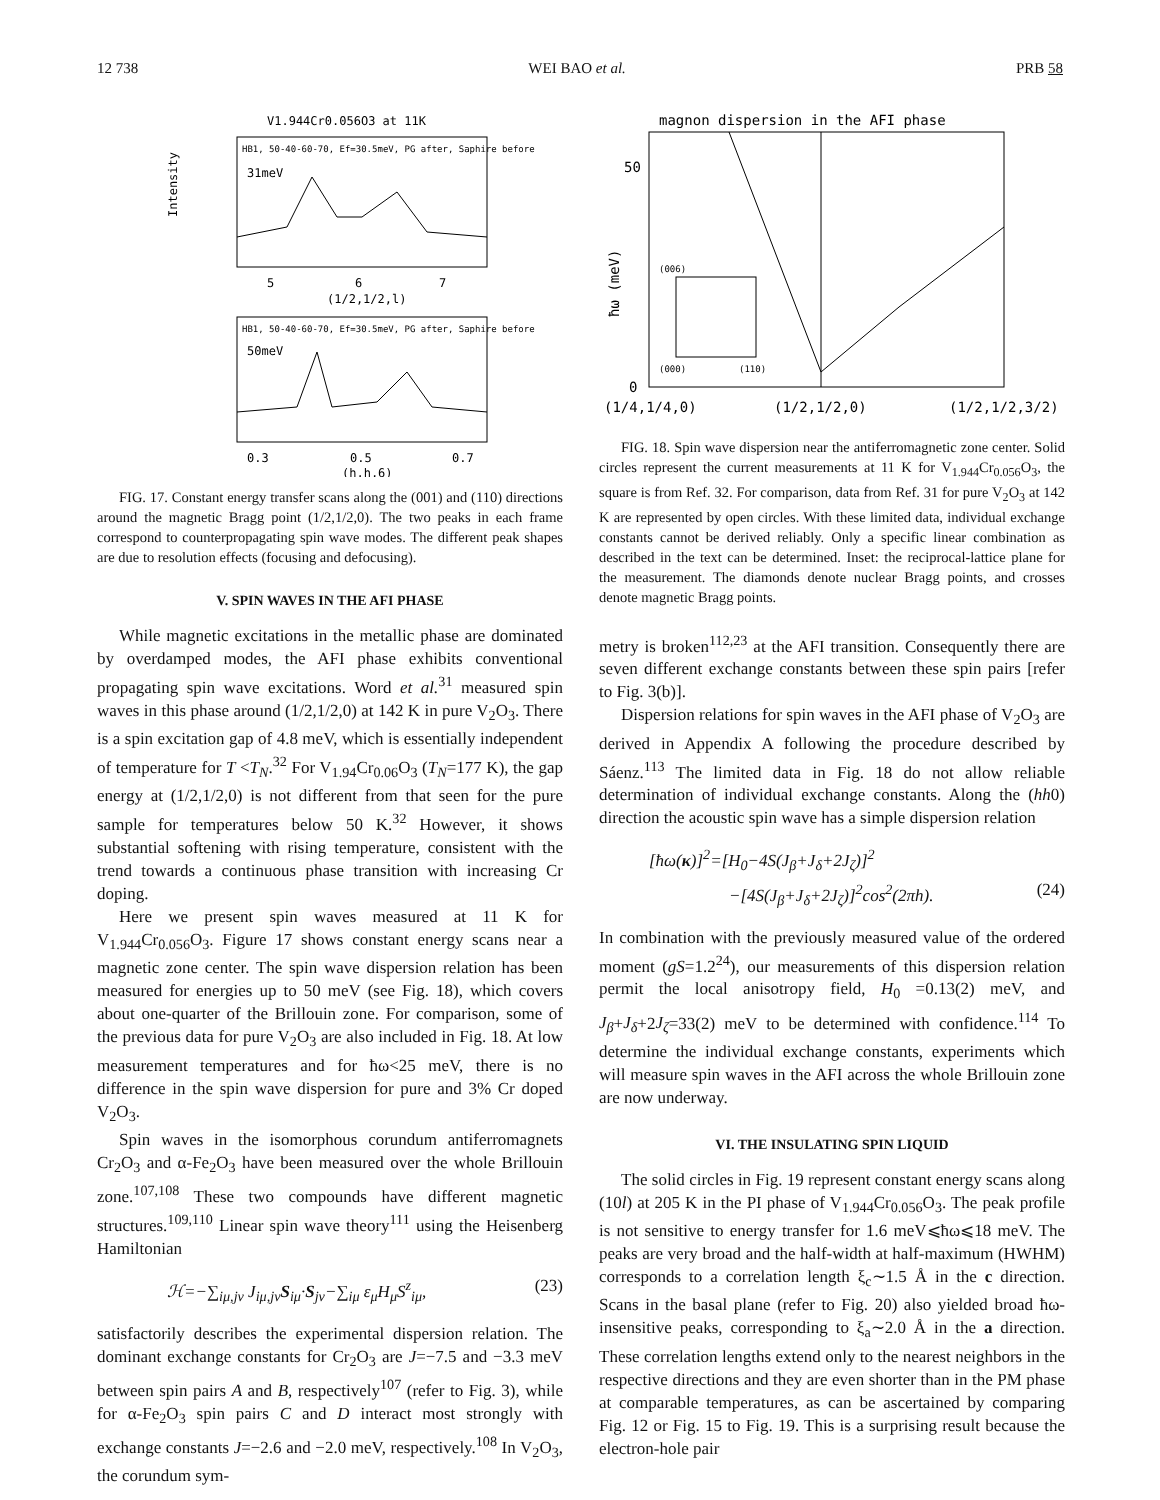12 738 WEI BAO et al. PRB 58
V1.944Cr0.056O3 at 11K
HB1, 50-40-60-70, Ef=30.5meV, PG after, Saphire before
31meV
5
6
7
(1/2,1/2,l)
Intensity
HB1, 50-40-60-70, Ef=30.5meV, PG after, Saphire before
50meV
0.3
0.5
0.7
(h,h,6)
FIG. 17. Constant energy transfer scans along the (001) and (110) directions around the magnetic Bragg point (1/2,1/2,0). The two peaks in each frame correspond to counterpropagating spin wave modes. The different peak shapes are due to resolution effects (focusing and defocusing).
V. SPIN WAVES IN THE AFI PHASE
While magnetic excitations in the metallic phase are dominated by overdamped modes, the AFI phase exhibits conventional propagating spin wave excitations. Word et al.<sup>31</sup> measured spin waves in this phase around (1/2,1/2,0) at 142 K in pure V<sub>2</sub>O<sub>3</sub>. There is a spin excitation gap of 4.8 meV, which is essentially independent of temperature for T <T<sub>N</sub>.<sup>32</sup> For V<sub>1.94</sub>Cr<sub>0.06</sub>O<sub>3</sub> (T<sub>N</sub>=177 K), the gap energy at (1/2,1/2,0) is not different from that seen for the pure sample for temperatures below 50 K.<sup>32</sup> However, it shows substantial softening with rising temperature, consistent with the trend towards a continuous phase transition with increasing Cr doping.
Here we present spin waves measured at 11 K for V<sub>1.944</sub>Cr<sub>0.056</sub>O<sub>3</sub>. Figure 17 shows constant energy scans near a magnetic zone center. The spin wave dispersion relation has been measured for energies up to 50 meV (see Fig. 18), which covers about one-quarter of the Brillouin zone. For comparison, some of the previous data for pure V<sub>2</sub>O<sub>3</sub> are also included in Fig. 18. At low measurement temperatures and for ħω<25 meV, there is no difference in the spin wave dispersion for pure and 3% Cr doped V<sub>2</sub>O<sub>3</sub>.
Spin waves in the isomorphous corundum antiferromagnets Cr<sub>2</sub>O<sub>3</sub> and α-Fe<sub>2</sub>O<sub>3</sub> have been measured over the whole Brillouin zone.<sup>107,108</sup> These two compounds have different magnetic structures.<sup>109,110</sup> Linear spin wave theory<sup>111</sup> using the Heisenberg Hamiltonian
ℋ=−∑<sub>iμ,jν</sub> J<sub>iμ,jν</sub>S<sub>iμ</sub>·S<sub>jν</sub>−∑<sub>iμ</sub> ε<sub>μ</sub>H<sub>μ</sub>S<sup>z</sup><sub>iμ</sub>, (23)
satisfactorily describes the experimental dispersion relation. The dominant exchange constants for Cr<sub>2</sub>O<sub>3</sub> are J=−7.5 and −3.3 meV between spin pairs A and B, respectively<sup>107</sup> (refer to Fig. 3), while for α-Fe<sub>2</sub>O<sub>3</sub> spin pairs C and D interact most strongly with exchange constants J=−2.6 and −2.0 meV, respectively.<sup>108</sup> In V<sub>2</sub>O<sub>3</sub>, the corundum sym-
magnon dispersion in the AFI phase
50
0
ħω (meV)
(006)
(000)
(110)
(1/4,1/4,0)
(1/2,1/2,0)
(1/2,1/2,3/2)
FIG. 18. Spin wave dispersion near the antiferromagnetic zone center. Solid circles represent the current measurements at 11 K for V<sub>1.944</sub>Cr<sub>0.056</sub>O<sub>3</sub>, the square is from Ref. 32. For comparison, data from Ref. 31 for pure V<sub>2</sub>O<sub>3</sub> at 142 K are represented by open circles. With these limited data, individual exchange constants cannot be derived reliably. Only a specific linear combination as described in the text can be determined. Inset: the reciprocal-lattice plane for the measurement. The diamonds denote nuclear Bragg points, and crosses denote magnetic Bragg points.
metry is broken<sup>112,23</sup> at the AFI transition. Consequently there are seven different exchange constants between these spin pairs [refer to Fig. 3(b)].
Dispersion relations for spin waves in the AFI phase of V<sub>2</sub>O<sub>3</sub> are derived in Appendix A following the procedure described by Sáenz.<sup>113</sup> The limited data in Fig. 18 do not allow reliable determination of individual exchange constants. Along the (hh0) direction the acoustic spin wave has a simple dispersion relation
[ħω(κ)]<sup>2</sup>=[H<sub>0</sub>−4S(J<sub>β</sub>+J<sub>δ</sub>+2J<sub>ζ</sub>)]<sup>2</sup>
−[4S(J<sub>β</sub>+J<sub>δ</sub>+2J<sub>ζ</sub>)]<sup>2</sup>cos<sup>2</sup>(2πh). (24)
In combination with the previously measured value of the ordered moment (gS=1.2<sup>24</sup>), our measurements of this dispersion relation permit the local anisotropy field, H<sub>0</sub> =0.13(2) meV, and J<sub>β</sub>+J<sub>δ</sub>+2J<sub>ζ</sub>=33(2) meV to be determined with confidence.<sup>114</sup> To determine the individual exchange constants, experiments which will measure spin waves in the AFI across the whole Brillouin zone are now underway.
VI. THE INSULATING SPIN LIQUID
The solid circles in Fig. 19 represent constant energy scans along (10l) at 205 K in the PI phase of V<sub>1.944</sub>Cr<sub>0.056</sub>O<sub>3</sub>. The peak profile is not sensitive to energy transfer for 1.6 meV⩽ħω⩽18 meV. The peaks are very broad and the half-width at half-maximum (HWHM) corresponds to a correlation length ξ<sub>c</sub>∼1.5 Å in the c direction. Scans in the basal plane (refer to Fig. 20) also yielded broad ħω-insensitive peaks, corresponding to ξ<sub>a</sub>∼2.0 Å in the a direction. These correlation lengths extend only to the nearest neighbors in the respective directions and they are even shorter than in the PM phase at comparable temperatures, as can be ascertained by comparing Fig. 12 or Fig. 15 to Fig. 19. This is a surprising result because the electron-hole pair